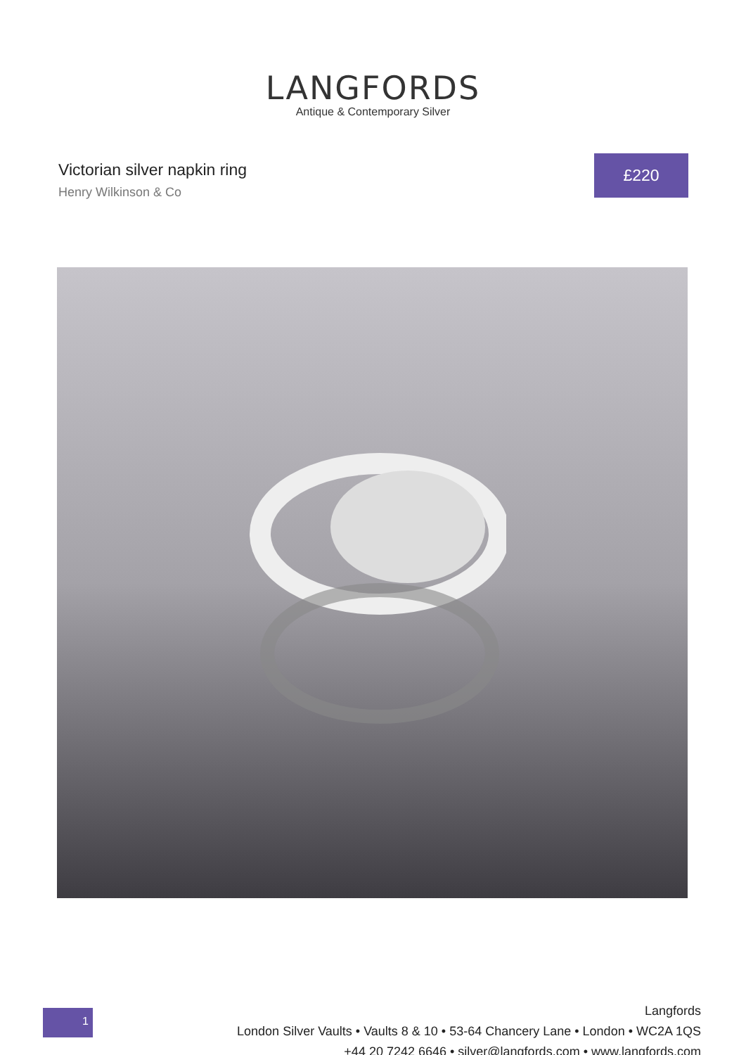LANGFORDS
Antique & Contemporary Silver
Victorian silver napkin ring
Henry Wilkinson & Co
£220
1
Langfords
London Silver Vaults • Vaults 8 & 10 • 53-64 Chancery Lane • London • WC2A 1QS
+44 20 7242 6646 • silver@langfords.com • www.langfords.com